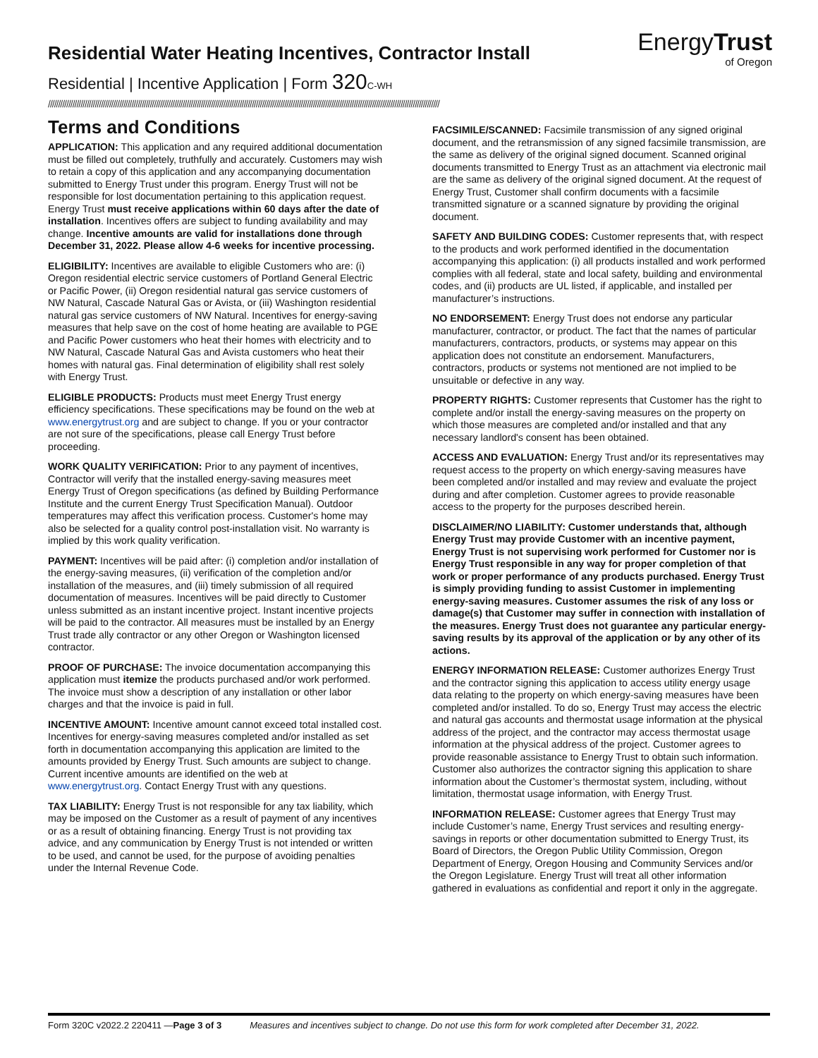EnergyTrust
of Oregon
Residential Water Heating Incentives, Contractor Install
Residential | Incentive Application | Form 320 C-WH
////////////////////////////////////////////////////////////////////////////////////////////////////////////////////////////////////////////////////////////////////////////////////////////////
Terms and Conditions
APPLICATION: This application and any required additional documentation must be filled out completely, truthfully and accurately. Customers may wish to retain a copy of this application and any accompanying documentation submitted to Energy Trust under this program. Energy Trust will not be responsible for lost documentation pertaining to this application request. Energy Trust must receive applications within 60 days after the date of installation. Incentives offers are subject to funding availability and may change. Incentive amounts are valid for installations done through December 31, 2022. Please allow 4-6 weeks for incentive processing.
ELIGIBILITY: Incentives are available to eligible Customers who are: (i) Oregon residential electric service customers of Portland General Electric or Pacific Power, (ii) Oregon residential natural gas service customers of NW Natural, Cascade Natural Gas or Avista, or (iii) Washington residential natural gas service customers of NW Natural. Incentives for energy-saving measures that help save on the cost of home heating are available to PGE and Pacific Power customers who heat their homes with electricity and to NW Natural, Cascade Natural Gas and Avista customers who heat their homes with natural gas. Final determination of eligibility shall rest solely with Energy Trust.
ELIGIBLE PRODUCTS: Products must meet Energy Trust energy efficiency specifications. These specifications may be found on the web at www.energytrust.org and are subject to change. If you or your contractor are not sure of the specifications, please call Energy Trust before proceeding.
WORK QUALITY VERIFICATION: Prior to any payment of incentives, Contractor will verify that the installed energy-saving measures meet Energy Trust of Oregon specifications (as defined by Building Performance Institute and the current Energy Trust Specification Manual). Outdoor temperatures may affect this verification process. Customer's home may also be selected for a quality control post-installation visit. No warranty is implied by this work quality verification.
PAYMENT: Incentives will be paid after: (i) completion and/or installation of the energy-saving measures, (ii) verification of the completion and/or installation of the measures, and (iii) timely submission of all required documentation of measures. Incentives will be paid directly to Customer unless submitted as an instant incentive project. Instant incentive projects will be paid to the contractor. All measures must be installed by an Energy Trust trade ally contractor or any other Oregon or Washington licensed contractor.
PROOF OF PURCHASE: The invoice documentation accompanying this application must itemize the products purchased and/or work performed. The invoice must show a description of any installation or other labor charges and that the invoice is paid in full.
INCENTIVE AMOUNT: Incentive amount cannot exceed total installed cost. Incentives for energy-saving measures completed and/or installed as set forth in documentation accompanying this application are limited to the amounts provided by Energy Trust. Such amounts are subject to change. Current incentive amounts are identified on the web at www.energytrust.org. Contact Energy Trust with any questions.
TAX LIABILITY: Energy Trust is not responsible for any tax liability, which may be imposed on the Customer as a result of payment of any incentives or as a result of obtaining financing. Energy Trust is not providing tax advice, and any communication by Energy Trust is not intended or written to be used, and cannot be used, for the purpose of avoiding penalties under the Internal Revenue Code.
FACSIMILE/SCANNED: Facsimile transmission of any signed original document, and the retransmission of any signed facsimile transmission, are the same as delivery of the original signed document. Scanned original documents transmitted to Energy Trust as an attachment via electronic mail are the same as delivery of the original signed document. At the request of Energy Trust, Customer shall confirm documents with a facsimile transmitted signature or a scanned signature by providing the original document.
SAFETY AND BUILDING CODES: Customer represents that, with respect to the products and work performed identified in the documentation accompanying this application: (i) all products installed and work performed complies with all federal, state and local safety, building and environmental codes, and (ii) products are UL listed, if applicable, and installed per manufacturer’s instructions.
NO ENDORSEMENT: Energy Trust does not endorse any particular manufacturer, contractor, or product. The fact that the names of particular manufacturers, contractors, products, or systems may appear on this application does not constitute an endorsement. Manufacturers, contractors, products or systems not mentioned are not implied to be unsuitable or defective in any way.
PROPERTY RIGHTS: Customer represents that Customer has the right to complete and/or install the energy-saving measures on the property on which those measures are completed and/or installed and that any necessary landlord's consent has been obtained.
ACCESS AND EVALUATION: Energy Trust and/or its representatives may request access to the property on which energy-saving measures have been completed and/or installed and may review and evaluate the project during and after completion. Customer agrees to provide reasonable access to the property for the purposes described herein.
DISCLAIMER/NO LIABILITY: Customer understands that, although Energy Trust may provide Customer with an incentive payment, Energy Trust is not supervising work performed for Customer nor is Energy Trust responsible in any way for proper completion of that work or proper performance of any products purchased. Energy Trust is simply providing funding to assist Customer in implementing energy-saving measures. Customer assumes the risk of any loss or damage(s) that Customer may suffer in connection with installation of the measures. Energy Trust does not guarantee any particular energy-saving results by its approval of the application or by any other of its actions.
ENERGY INFORMATION RELEASE: Customer authorizes Energy Trust and the contractor signing this application to access utility energy usage data relating to the property on which energy-saving measures have been completed and/or installed. To do so, Energy Trust may access the electric and natural gas accounts and thermostat usage information at the physical address of the project, and the contractor may access thermostat usage information at the physical address of the project. Customer agrees to provide reasonable assistance to Energy Trust to obtain such information. Customer also authorizes the contractor signing this application to share information about the Customer’s thermostat system, including, without limitation, thermostat usage information, with Energy Trust.
INFORMATION RELEASE: Customer agrees that Energy Trust may include Customer’s name, Energy Trust services and resulting energy-savings in reports or other documentation submitted to Energy Trust, its Board of Directors, the Oregon Public Utility Commission, Oregon Department of Energy, Oregon Housing and Community Services and/or the Oregon Legislature. Energy Trust will treat all other information gathered in evaluations as confidential and report it only in the aggregate.
Form 320C v2022.2 220411 —Page 3 of 3 Measures and incentives subject to change. Do not use this form for work completed after December 31, 2022.